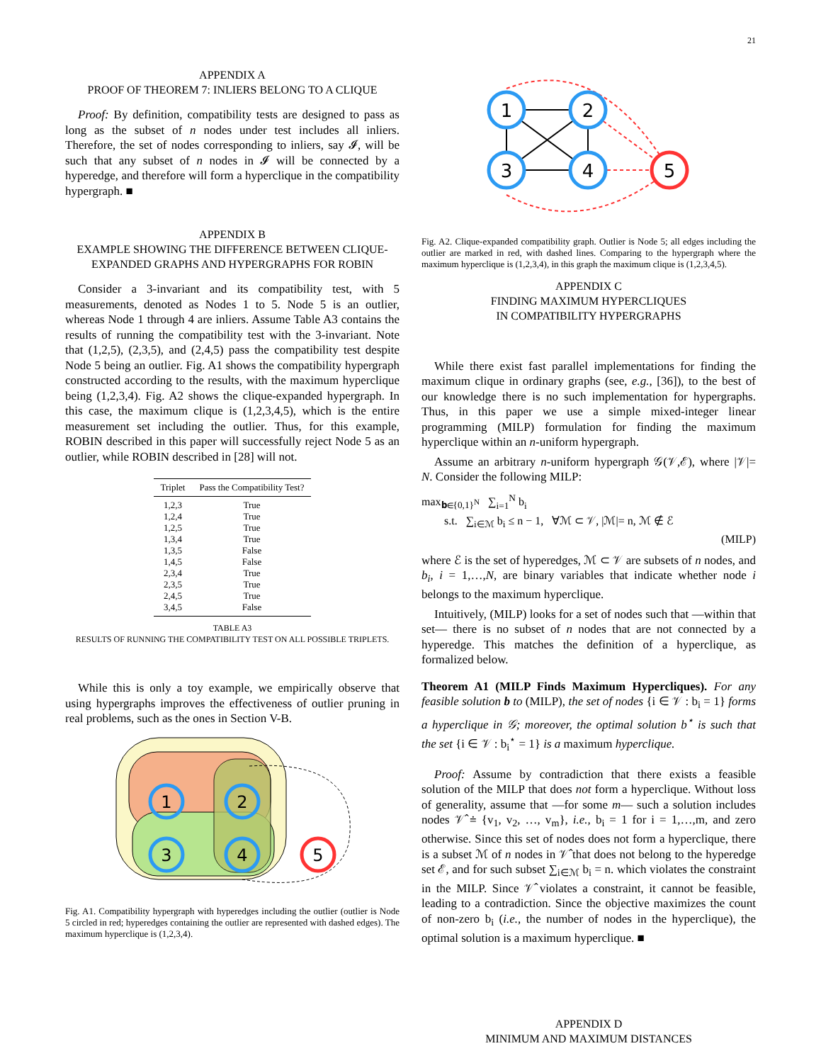21
APPENDIX A
PROOF OF THEOREM 7: INLIERS BELONG TO A CLIQUE
Proof: By definition, compatibility tests are designed to pass as long as the subset of n nodes under test includes all inliers. Therefore, the set of nodes corresponding to inliers, say 𝓘, will be such that any subset of n nodes in 𝓘 will be connected by a hyperedge, and therefore will form a hyperclique in the compatibility hypergraph. ■
APPENDIX B
EXAMPLE SHOWING THE DIFFERENCE BETWEEN CLIQUE-EXPANDED GRAPHS AND HYPERGRAPHS FOR ROBIN
Consider a 3-invariant and its compatibility test, with 5 measurements, denoted as Nodes 1 to 5. Node 5 is an outlier, whereas Node 1 through 4 are inliers. Assume Table A3 contains the results of running the compatibility test with the 3-invariant. Note that (1,2,5), (2,3,5), and (2,4,5) pass the compatibility test despite Node 5 being an outlier. Fig. A1 shows the compatibility hypergraph constructed according to the results, with the maximum hyperclique being (1,2,3,4). Fig. A2 shows the clique-expanded hypergraph. In this case, the maximum clique is (1,2,3,4,5), which is the entire measurement set including the outlier. Thus, for this example, ROBIN described in this paper will successfully reject Node 5 as an outlier, while ROBIN described in [28] will not.
| Triplet | Pass the Compatibility Test? |
| --- | --- |
| 1,2,3 | True |
| 1,2,4 | True |
| 1,2,5 | True |
| 1,3,4 | True |
| 1,3,5 | False |
| 1,4,5 | False |
| 2,3,4 | True |
| 2,3,5 | True |
| 2,4,5 | True |
| 3,4,5 | False |
TABLE A3
RESULTS OF RUNNING THE COMPATIBILITY TEST ON ALL POSSIBLE TRIPLETS.
While this is only a toy example, we empirically observe that using hypergraphs improves the effectiveness of outlier pruning in real problems, such as the ones in Section V-B.
1
2
3
4
5
Fig. A1. Compatibility hypergraph with hyperedges including the outlier (outlier is Node 5 circled in red; hyperedges containing the outlier are represented with dashed edges). The maximum hyperclique is (1,2,3,4).
1
2
3
4
5
Fig. A2. Clique-expanded compatibility graph. Outlier is Node 5; all edges including the outlier are marked in red, with dashed lines. Comparing to the hypergraph where the maximum hyperclique is (1,2,3,4), in this graph the maximum clique is (1,2,3,4,5).
APPENDIX C
FINDING MAXIMUM HYPERCLIQUES
IN COMPATIBILITY HYPERGRAPHS
While there exist fast parallel implementations for finding the maximum clique in ordinary graphs (see, e.g., [36]), to the best of our knowledge there is no such implementation for hypergraphs. Thus, in this paper we use a simple mixed-integer linear programming (MILP) formulation for finding the maximum hyperclique within an n-uniform hypergraph.
Assume an arbitrary n-uniform hypergraph 𝒢(𝒱,ℰ), where |𝒱|= N. Consider the following MILP:
max<sub>𝐛∈{0,1}<sup>N</sup></sub> ∑<sub>i=1</sub><sup>N</sup> b<sub>i</sub>
s.t. ∑<sub>i∈ℳ</sub> b<sub>i</sub> ≤ n − 1, ∀ℳ ⊂ 𝒱, |ℳ|= n, ℳ ∉ ℰ
(MILP)
where ℰ is the set of hyperedges, ℳ ⊂ 𝒱 are subsets of n nodes, and b<sub>i</sub>, i = 1,…,N, are binary variables that indicate whether node i belongs to the maximum hyperclique.
Intuitively, (MILP) looks for a set of nodes such that —within that set— there is no subset of n nodes that are not connected by a hyperedge. This matches the definition of a hyperclique, as formalized below.
Theorem A1 (MILP Finds Maximum Hypercliques). For any feasible solution b to (MILP), the set of nodes {i ∈ 𝒱 : b<sub>i</sub> = 1} forms a hyperclique in 𝒢; moreover, the optimal solution b<sup>⋆</sup> is such that the set {i ∈ 𝒱 : b<sub>i</sub><sup>⋆</sup> = 1} is a maximum hyperclique.
Proof: Assume by contradiction that there exists a feasible solution of the MILP that does not form a hyperclique. Without loss of generality, assume that —for some m— such a solution includes nodes 𝒱̂ ≐ {v<sub>1</sub>, v<sub>2</sub>, …, v<sub>m</sub>}, i.e., b<sub>i</sub> = 1 for i = 1,…,m, and zero otherwise. Since this set of nodes does not form a hyperclique, there is a subset ℳ of n nodes in 𝒱̂ that does not belong to the hyperedge set ℰ, and for such subset ∑<sub>i∈ℳ</sub> b<sub>i</sub> = n. which violates the constraint in the MILP. Since 𝒱̂ violates a constraint, it cannot be feasible, leading to a contradiction. Since the objective maximizes the count of non-zero b<sub>i</sub> (i.e., the number of nodes in the hyperclique), the optimal solution is a maximum hyperclique. ■
APPENDIX D
MINIMUM AND MAXIMUM DISTANCES